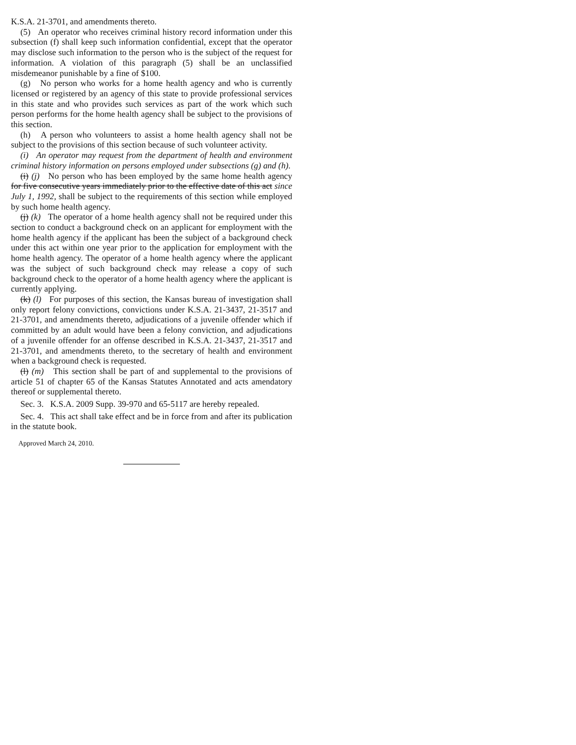K.S.A. 21-3701, and amendments thereto.
(5) An operator who receives criminal history record information under this subsection (f) shall keep such information confidential, except that the operator may disclose such information to the person who is the subject of the request for information. A violation of this paragraph (5) shall be an unclassified misdemeanor punishable by a fine of $100.
(g) No person who works for a home health agency and who is currently licensed or registered by an agency of this state to provide professional services in this state and who provides such services as part of the work which such person performs for the home health agency shall be subject to the provisions of this section.
(h) A person who volunteers to assist a home health agency shall not be subject to the provisions of this section because of such volunteer activity.
(i) An operator may request from the department of health and environment criminal history information on persons employed under subsections (g) and (h).
(i) (j) No person who has been employed by the same home health agency for five consecutive years immediately prior to the effective date of this act since July 1, 1992, shall be subject to the requirements of this section while employed by such home health agency.
(j) (k) The operator of a home health agency shall not be required under this section to conduct a background check on an applicant for employment with the home health agency if the applicant has been the subject of a background check under this act within one year prior to the application for employment with the home health agency. The operator of a home health agency where the applicant was the subject of such background check may release a copy of such background check to the operator of a home health agency where the applicant is currently applying.
(k) (l) For purposes of this section, the Kansas bureau of investigation shall only report felony convictions, convictions under K.S.A. 21-3437, 21-3517 and 21-3701, and amendments thereto, adjudications of a juvenile offender which if committed by an adult would have been a felony conviction, and adjudications of a juvenile offender for an offense described in K.S.A. 21-3437, 21-3517 and 21-3701, and amendments thereto, to the secretary of health and environment when a background check is requested.
(l) (m) This section shall be part of and supplemental to the provisions of article 51 of chapter 65 of the Kansas Statutes Annotated and acts amendatory thereof or supplemental thereto.
Sec. 3. K.S.A. 2009 Supp. 39-970 and 65-5117 are hereby repealed.
Sec. 4. This act shall take effect and be in force from and after its publication in the statute book.
Approved March 24, 2010.